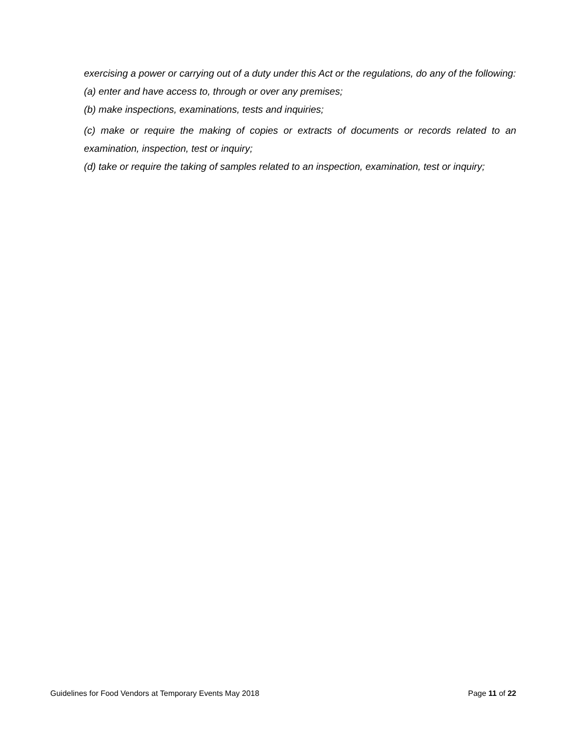exercising a power or carrying out of a duty under this Act or the regulations, do any of the following:
(a) enter and have access to, through or over any premises;
(b) make inspections, examinations, tests and inquiries;
(c) make or require the making of copies or extracts of documents or records related to an examination, inspection, test or inquiry;
(d) take or require the taking of samples related to an inspection, examination, test or inquiry;
Guidelines for Food Vendors at Temporary Events May 2018 Page 11 of 22